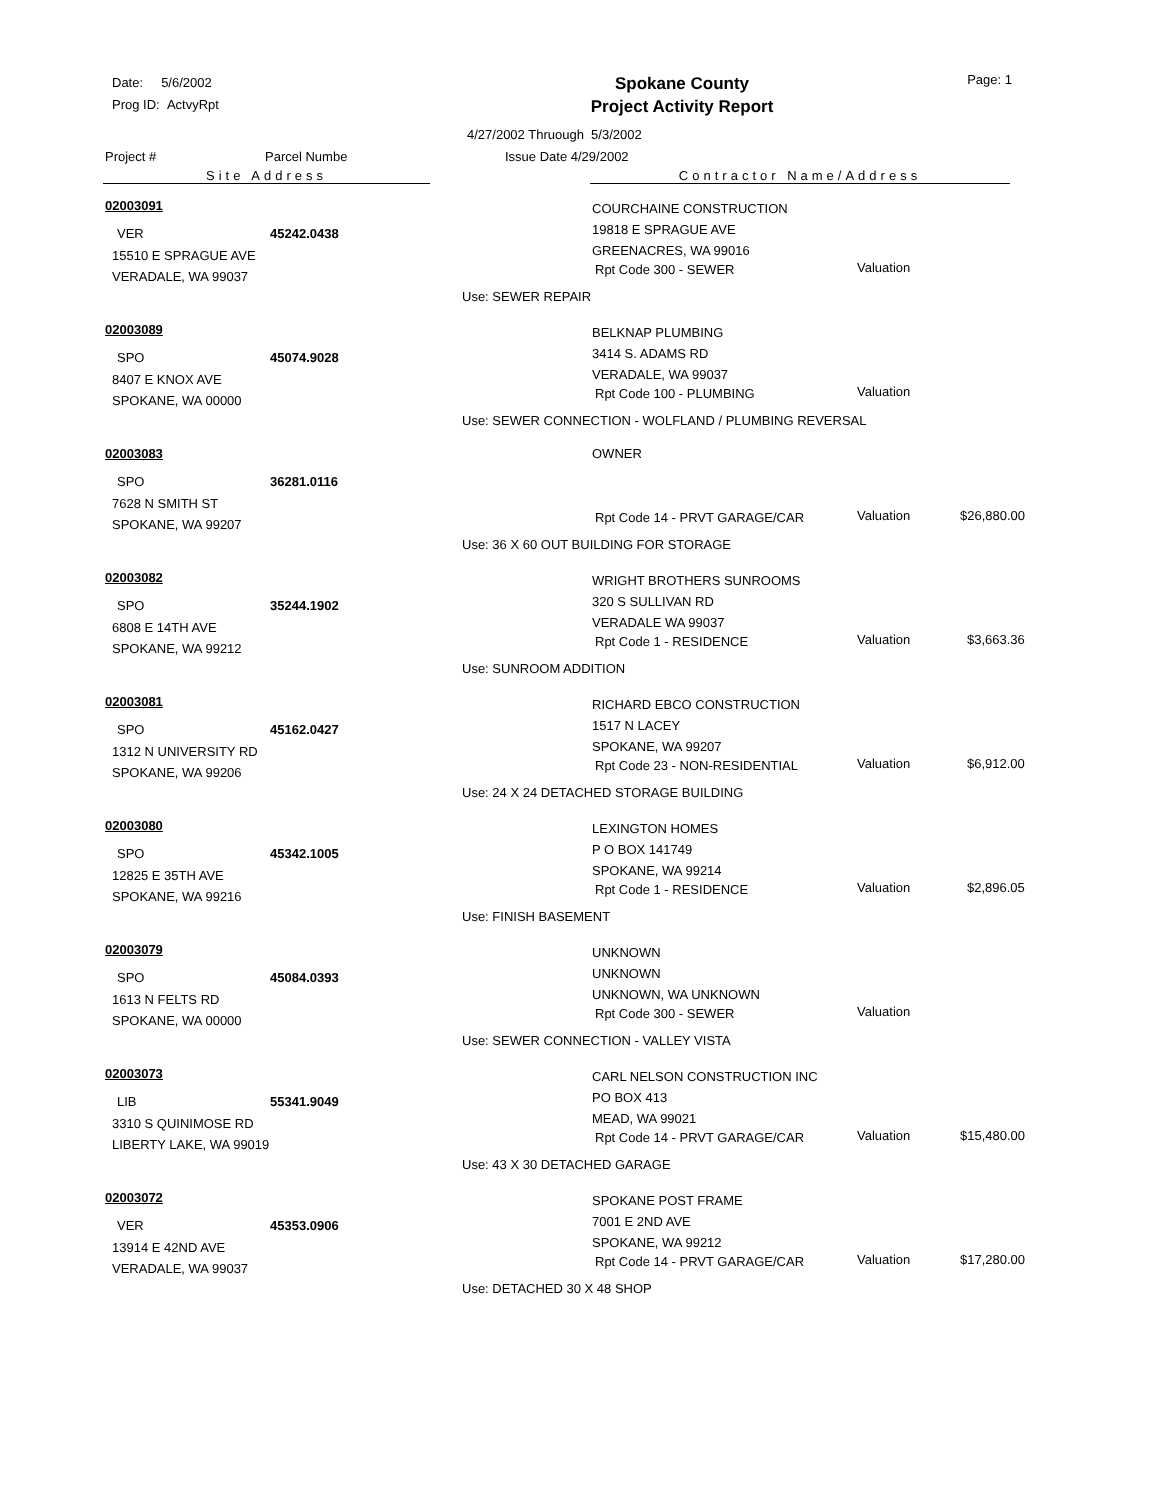Date: 5/6/2002
Prog ID: ActvyRpt
Spokane County
Project Activity Report
Page: 1
4/27/2002 Thruough 5/3/2002
Project # Parcel Numbe Issue Date 4/29/2002
Site Address Contractor Name/Address
02003091
VER 45242.0438
15510 E SPRAGUE AVE
VERADALE, WA 99037
COURCHAINE CONSTRUCTION
19818 E SPRAGUE AVE
GREENACRES, WA 99016
Rpt Code 300 - SEWER Valuation
Use: SEWER REPAIR
02003089
SPO 45074.9028
8407 E KNOX AVE
SPOKANE, WA 00000
BELKNAP PLUMBING
3414 S. ADAMS RD
VERADALE, WA 99037
Rpt Code 100 - PLUMBING Valuation
Use: SEWER CONNECTION - WOLFLAND / PLUMBING REVERSAL
02003083
SPO 36281.0116
7628 N SMITH ST
SPOKANE, WA 99207
OWNER
Rpt Code 14 - PRVT GARAGE/CAR Valuation $26,880.00
Use: 36 X 60 OUT BUILDING FOR STORAGE
02003082
SPO 35244.1902
6808 E 14TH AVE
SPOKANE, WA 99212
WRIGHT BROTHERS SUNROOMS
320 S SULLIVAN RD
VERADALE WA 99037
Rpt Code 1 - RESIDENCE Valuation $3,663.36
Use: SUNROOM ADDITION
02003081
SPO 45162.0427
1312 N UNIVERSITY RD
SPOKANE, WA 99206
RICHARD EBCO CONSTRUCTION
1517 N LACEY
SPOKANE, WA 99207
Rpt Code 23 - NON-RESIDENTIAL Valuation $6,912.00
Use: 24 X 24 DETACHED STORAGE BUILDING
02003080
SPO 45342.1005
12825 E 35TH AVE
SPOKANE, WA 99216
LEXINGTON HOMES
P O BOX 141749
SPOKANE, WA 99214
Rpt Code 1 - RESIDENCE Valuation $2,896.05
Use: FINISH BASEMENT
02003079
SPO 45084.0393
1613 N FELTS RD
SPOKANE, WA 00000
UNKNOWN
UNKNOWN
UNKNOWN, WA UNKNOWN
Rpt Code 300 - SEWER Valuation
Use: SEWER CONNECTION - VALLEY VISTA
02003073
LIB 55341.9049
3310 S QUINIMOSE RD
LIBERTY LAKE, WA 99019
CARL NELSON CONSTRUCTION INC
PO BOX 413
MEAD, WA 99021
Rpt Code 14 - PRVT GARAGE/CAR Valuation $15,480.00
Use: 43 X 30 DETACHED GARAGE
02003072
VER 45353.0906
13914 E 42ND AVE
VERADALE, WA 99037
SPOKANE POST FRAME
7001 E 2ND AVE
SPOKANE, WA 99212
Rpt Code 14 - PRVT GARAGE/CAR Valuation $17,280.00
Use: DETACHED 30 X 48 SHOP